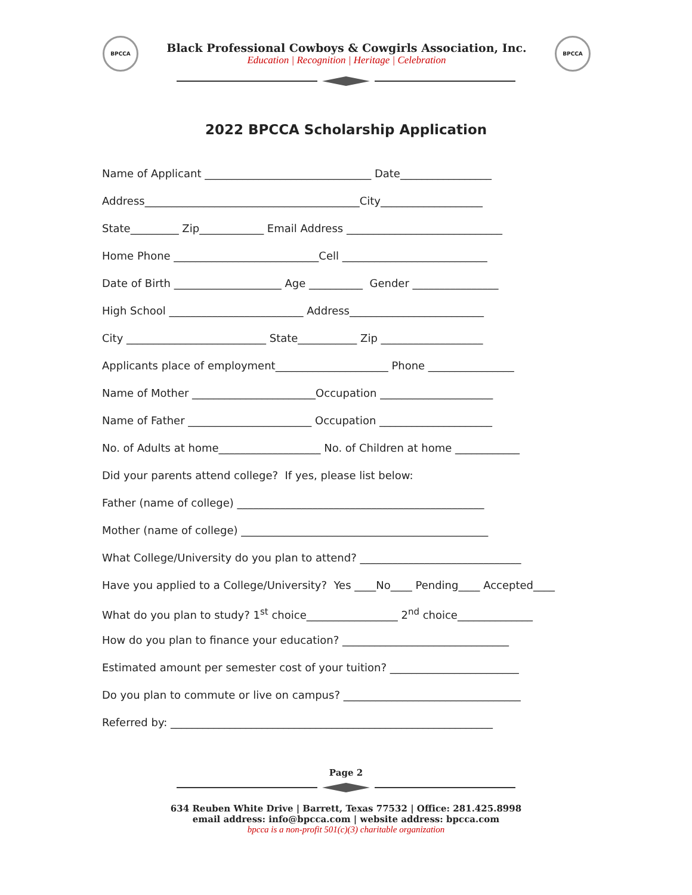BPCCA
Black Professional Cowboys & Cowgirls Association, Inc.
Education | Recognition | Heritage | Celebration
BPCCA
2022 BPCCA Scholarship Application
Name of Applicant _______________________________ Date_________________
Address________________________________________City___________________
State_________ Zip____________ Email Address _____________________________
Home Phone ___________________________Cell ___________________________
Date of Birth ____________________ Age __________ Gender ________________
High School _________________________ Address_________________________
City __________________________ State___________ Zip ___________________
Applicants place of employment_____________________ Phone ________________
Name of Mother _______________________Occupation _____________________
Name of Father _______________________ Occupation _____________________
No. of Adults at home___________________ No. of Children at home ____________
Did your parents attend college? If yes, please list below:
Father (name of college) ______________________________________________
Mother (name of college) ______________________________________________
What College/University do you plan to attend? ______________________________
Have you applied to a College/University? Yes ____No____ Pending____ Accepted____
What do you plan to study? 1<sup>st</sup> choice_________________ 2<sup>nd</sup> choice______________
How do you plan to finance your education? _______________________________
Estimated amount per semester cost of your tuition? ________________________
Do you plan to commute or live on campus? _________________________________
Referred by: ____________________________________________________________
Page 2
634 Reuben White Drive | Barrett, Texas 77532 | Office: 281.425.8998
email address: info@bpcca.com | website address: bpcca.com
bpcca is a non-profit 501(c)(3) charitable organization